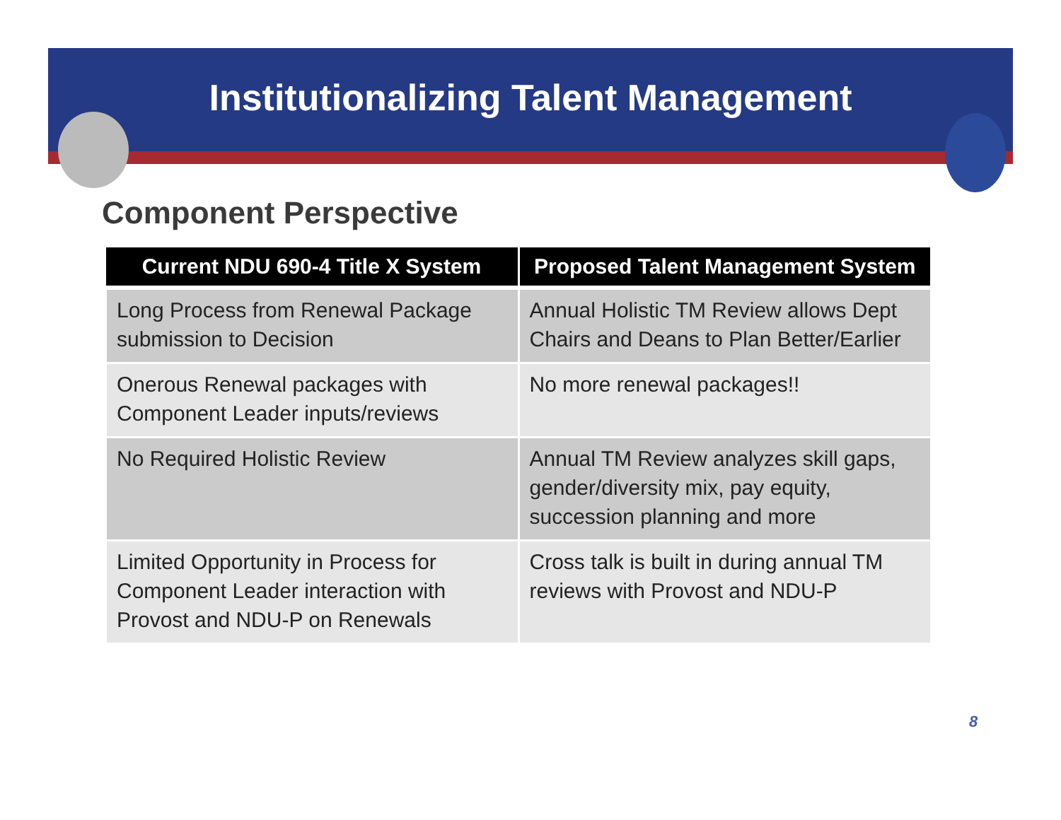Institutionalizing Talent Management
Component Perspective
| Current NDU 690-4 Title X System | Proposed Talent Management System |
| --- | --- |
| Long Process from Renewal Package submission to Decision | Annual Holistic TM Review allows Dept Chairs and Deans to Plan Better/Earlier |
| Onerous Renewal packages with Component Leader inputs/reviews | No more renewal packages!! |
| No Required Holistic Review | Annual TM Review analyzes skill gaps, gender/diversity mix, pay equity, succession planning and more |
| Limited Opportunity in Process for Component Leader interaction with Provost and NDU-P on Renewals | Cross talk is built in during annual TM reviews with Provost and NDU-P |
8